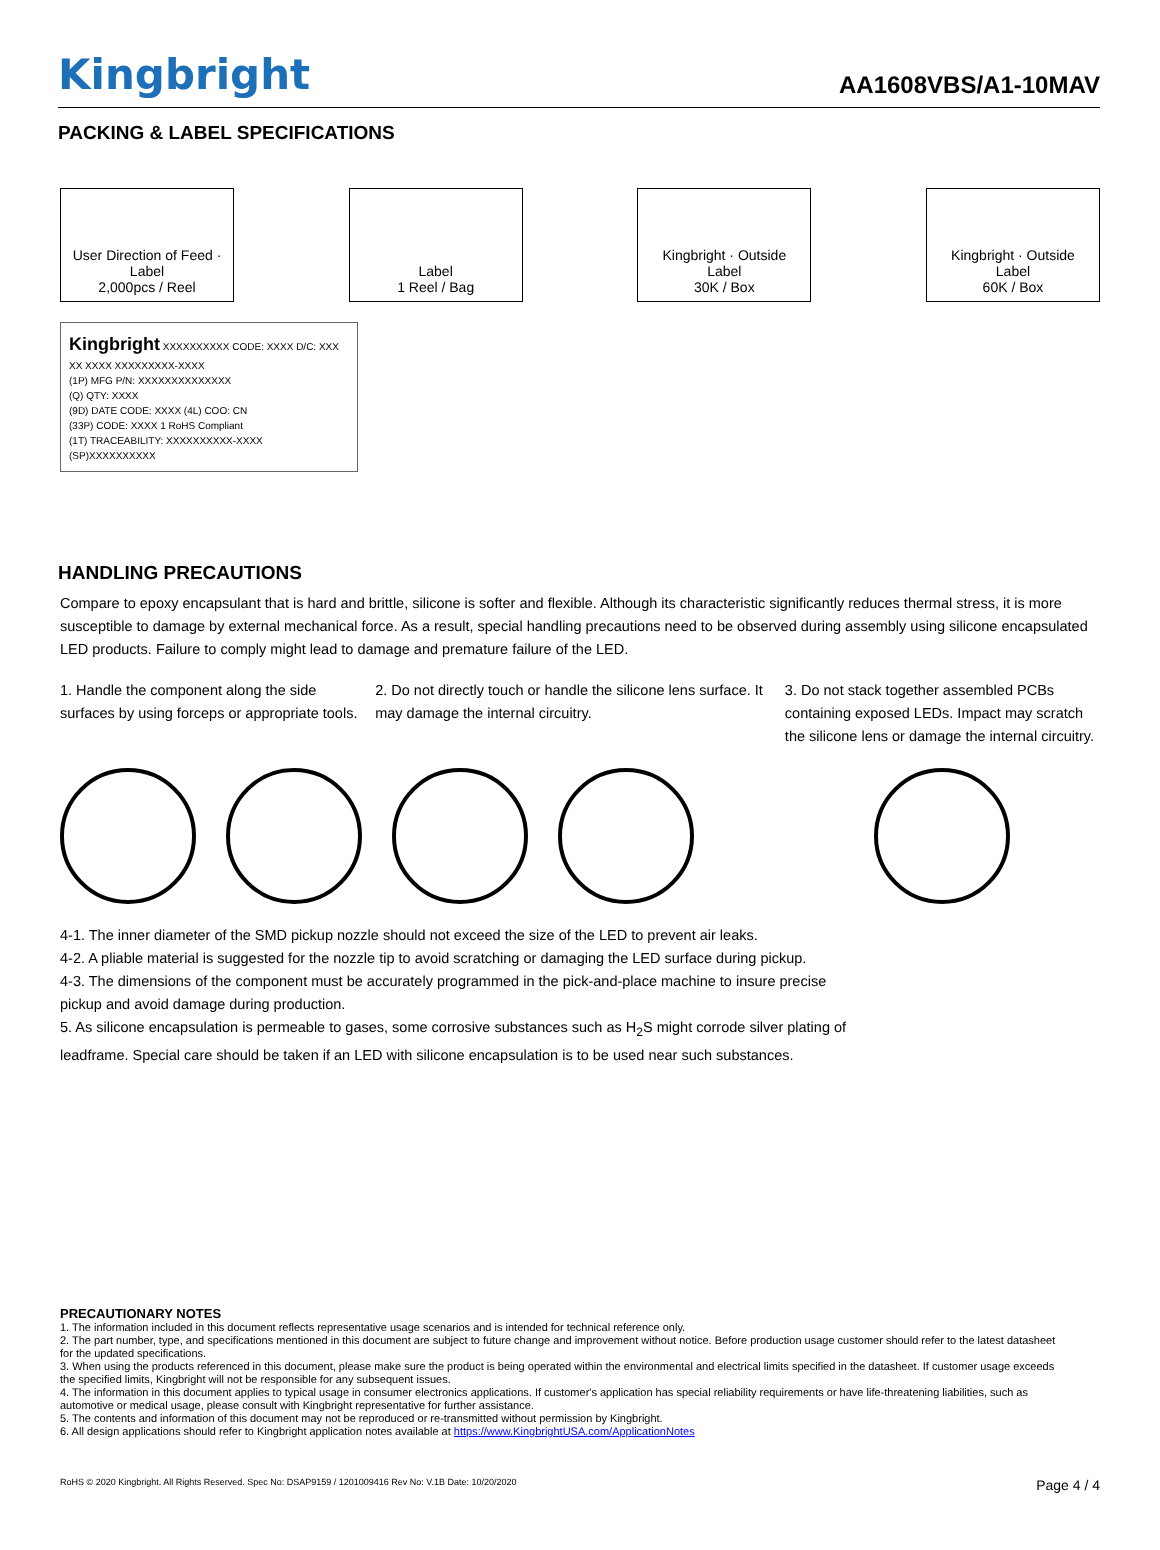Kingbright
AA1608VBS/A1-10MAV
PACKING & LABEL SPECIFICATIONS
User Direction of Feed · Label
2,000pcs / Reel
Label
1 Reel / Bag
Kingbright · Outside Label
30K / Box
Kingbright · Outside Label
60K / Box
Kingbright XXXXXXXXXX CODE: XXXX D/C: XXX XX XXXX XXXXXXXXX-XXXX
(1P) MFG P/N: XXXXXXXXXXXXXX
(Q) QTY: XXXX
(9D) DATE CODE: XXXX (4L) COO: CN
(33P) CODE: XXXX 1 RoHS Compliant
(1T) TRACEABILITY: XXXXXXXXXX-XXXX
(SP)XXXXXXXXXX
HANDLING PRECAUTIONS
Compare to epoxy encapsulant that is hard and brittle, silicone is softer and flexible. Although its characteristic significantly reduces thermal stress, it is more susceptible to damage by external mechanical force. As a result, special handling precautions need to be observed during assembly using silicone encapsulated LED products. Failure to comply might lead to damage and premature failure of the LED.
1. Handle the component along the side surfaces by using forceps or appropriate tools.
2. Do not directly touch or handle the silicone lens surface. It may damage the internal circuitry.
3. Do not stack together assembled PCBs containing exposed LEDs. Impact may scratch the silicone lens or damage the internal circuitry.
4-1. The inner diameter of the SMD pickup nozzle should not exceed the size of the LED to prevent air leaks.
4-2. A pliable material is suggested for the nozzle tip to avoid scratching or damaging the LED surface during pickup.
4-3. The dimensions of the component must be accurately programmed in the pick-and-place machine to insure precise pickup and avoid damage during production.
5. As silicone encapsulation is permeable to gases, some corrosive substances such as H<sub>2</sub>S might corrode silver plating of leadframe. Special care should be taken if an LED with silicone encapsulation is to be used near such substances.
PRECAUTIONARY NOTES
1. The information included in this document reflects representative usage scenarios and is intended for technical reference only.
2. The part number, type, and specifications mentioned in this document are subject to future change and improvement without notice. Before production usage customer should refer to the latest datasheet for the updated specifications.
3. When using the products referenced in this document, please make sure the product is being operated within the environmental and electrical limits specified in the datasheet. If customer usage exceeds the specified limits, Kingbright will not be responsible for any subsequent issues.
4. The information in this document applies to typical usage in consumer electronics applications. If customer's application has special reliability requirements or have life-threatening liabilities, such as automotive or medical usage, please consult with Kingbright representative for further assistance.
5. The contents and information of this document may not be reproduced or re-transmitted without permission by Kingbright.
6. All design applications should refer to Kingbright application notes available at https://www.KingbrightUSA.com/ApplicationNotes
RoHS © 2020 Kingbright. All Rights Reserved. Spec No: DSAP9159 / 1201009416 Rev No: V.1B Date: 10/20/2020 Page 4 / 4